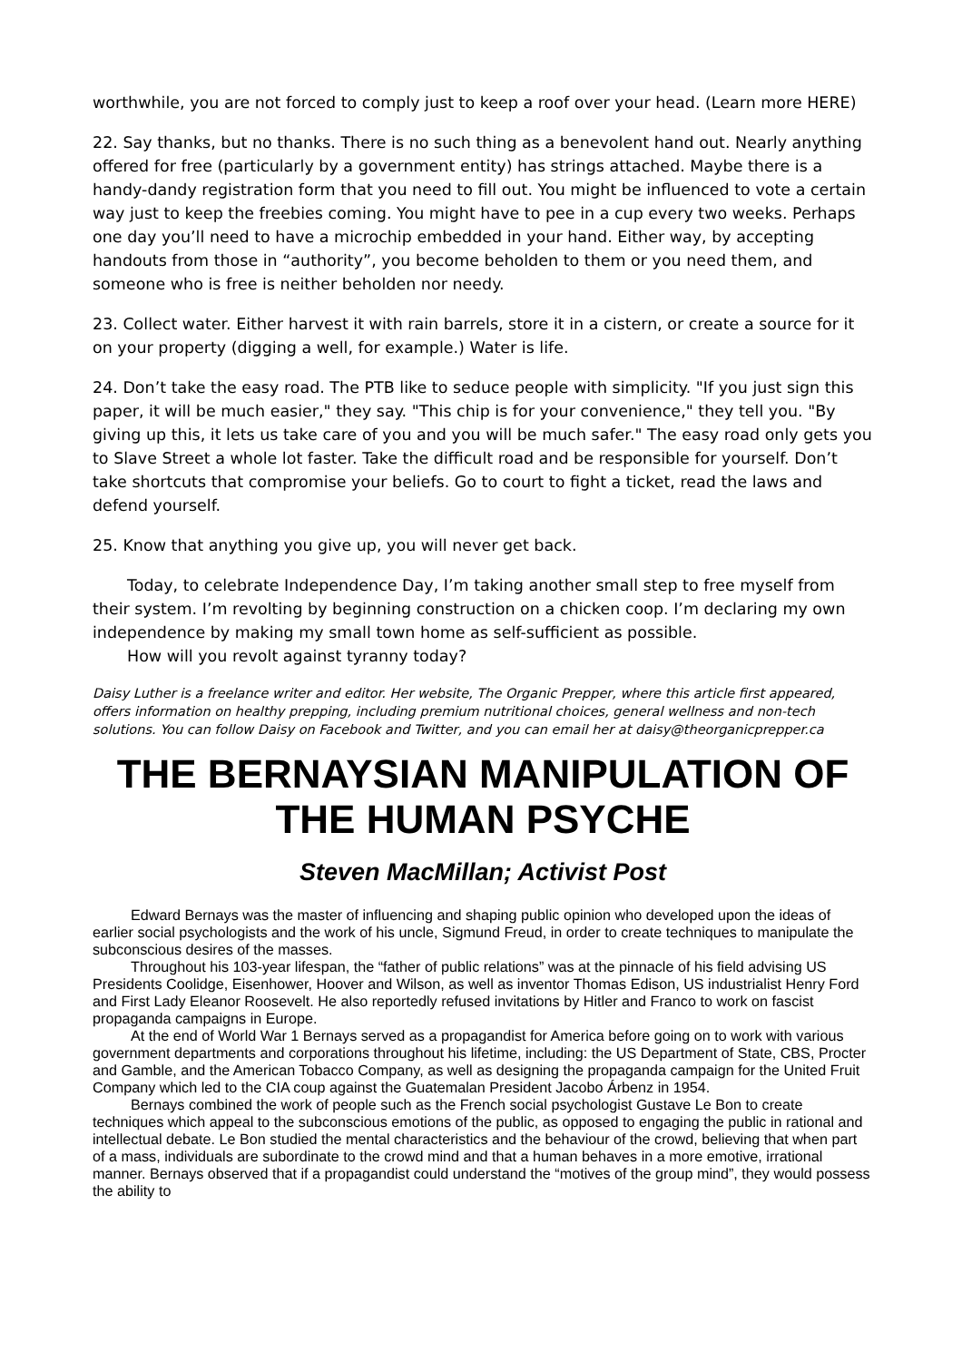worthwhile, you are not forced to comply just to keep a roof over your head. (Learn more HERE)
22. Say thanks, but no thanks. There is no such thing as a benevolent hand out. Nearly anything offered for free (particularly by a government entity) has strings attached. Maybe there is a handy-dandy registration form that you need to fill out. You might be influenced to vote a certain way just to keep the freebies coming. You might have to pee in a cup every two weeks. Perhaps one day you’ll need to have a microchip embedded in your hand. Either way, by accepting handouts from those in “authority”, you become beholden to them or you need them, and someone who is free is neither beholden nor needy.
23. Collect water. Either harvest it with rain barrels, store it in a cistern, or create a source for it on your property (digging a well, for example.) Water is life.
24. Don’t take the easy road. The PTB like to seduce people with simplicity. "If you just sign this paper, it will be much easier," they say. "This chip is for your convenience," they tell you. "By giving up this, it lets us take care of you and you will be much safer." The easy road only gets you to Slave Street a whole lot faster. Take the difficult road and be responsible for yourself. Don’t take shortcuts that compromise your beliefs. Go to court to fight a ticket, read the laws and defend yourself.
25. Know that anything you give up, you will never get back.
Today, to celebrate Independence Day, I’m taking another small step to free myself from their system. I’m revolting by beginning construction on a chicken coop. I’m declaring my own independence by making my small town home as self-sufficient as possible.
How will you revolt against tyranny today?
Daisy Luther is a freelance writer and editor. Her website, The Organic Prepper, where this article first appeared, offers information on healthy prepping, including premium nutritional choices, general wellness and non-tech solutions. You can follow Daisy on Facebook and Twitter, and you can email her at daisy@theorganicprepper.ca
THE BERNAYSIAN MANIPULATION OF THE HUMAN PSYCHE
Steven MacMillan; Activist Post
Edward Bernays was the master of influencing and shaping public opinion who developed upon the ideas of earlier social psychologists and the work of his uncle, Sigmund Freud, in order to create techniques to manipulate the subconscious desires of the masses.
Throughout his 103-year lifespan, the “father of public relations” was at the pinnacle of his field advising US Presidents Coolidge, Eisenhower, Hoover and Wilson, as well as inventor Thomas Edison, US industrialist Henry Ford and First Lady Eleanor Roosevelt. He also reportedly refused invitations by Hitler and Franco to work on fascist propaganda campaigns in Europe.
At the end of World War 1 Bernays served as a propagandist for America before going on to work with various government departments and corporations throughout his lifetime, including: the US Department of State, CBS, Procter and Gamble, and the American Tobacco Company, as well as designing the propaganda campaign for the United Fruit Company which led to the CIA coup against the Guatemalan President Jacobo Árbenz in 1954.
Bernays combined the work of people such as the French social psychologist Gustave Le Bon to create techniques which appeal to the subconscious emotions of the public, as opposed to engaging the public in rational and intellectual debate. Le Bon studied the mental characteristics and the behaviour of the crowd, believing that when part of a mass, individuals are subordinate to the crowd mind and that a human behaves in a more emotive, irrational manner. Bernays observed that if a propagandist could understand the “motives of the group mind”, they would possess the ability to